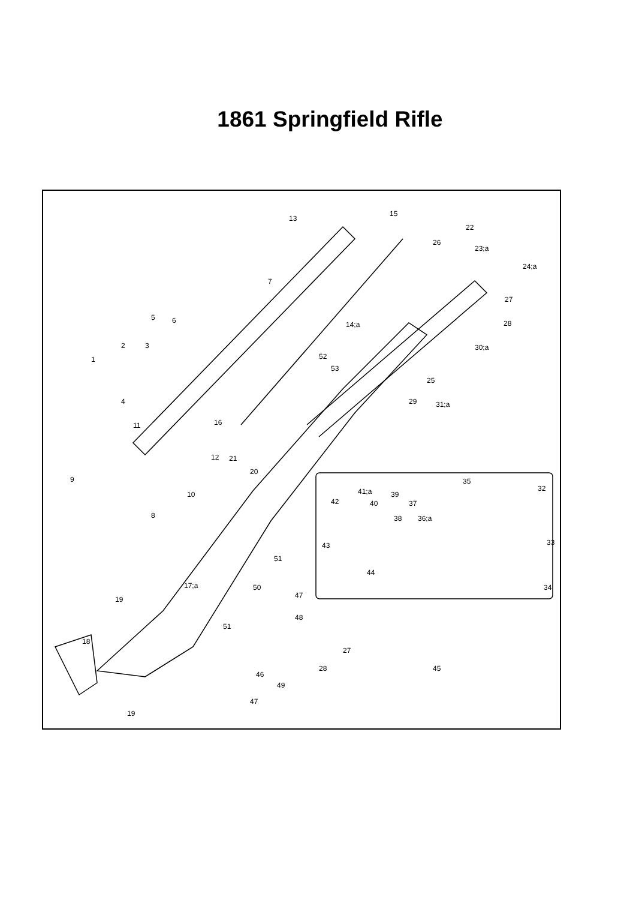1861 Springfield Rifle
13
15
22
26
23;a
24;a
7
27
5
6
14;a
28
2
3
30;a
1
52
53
25
4
29
31;a
16
11
12
21
20
9
10
35
41;a
39
32
42
40
37
8
36;a
38
33
43
51
17;a
44
50
47
19
48
51
34
18
27
28
46
45
49
47
19